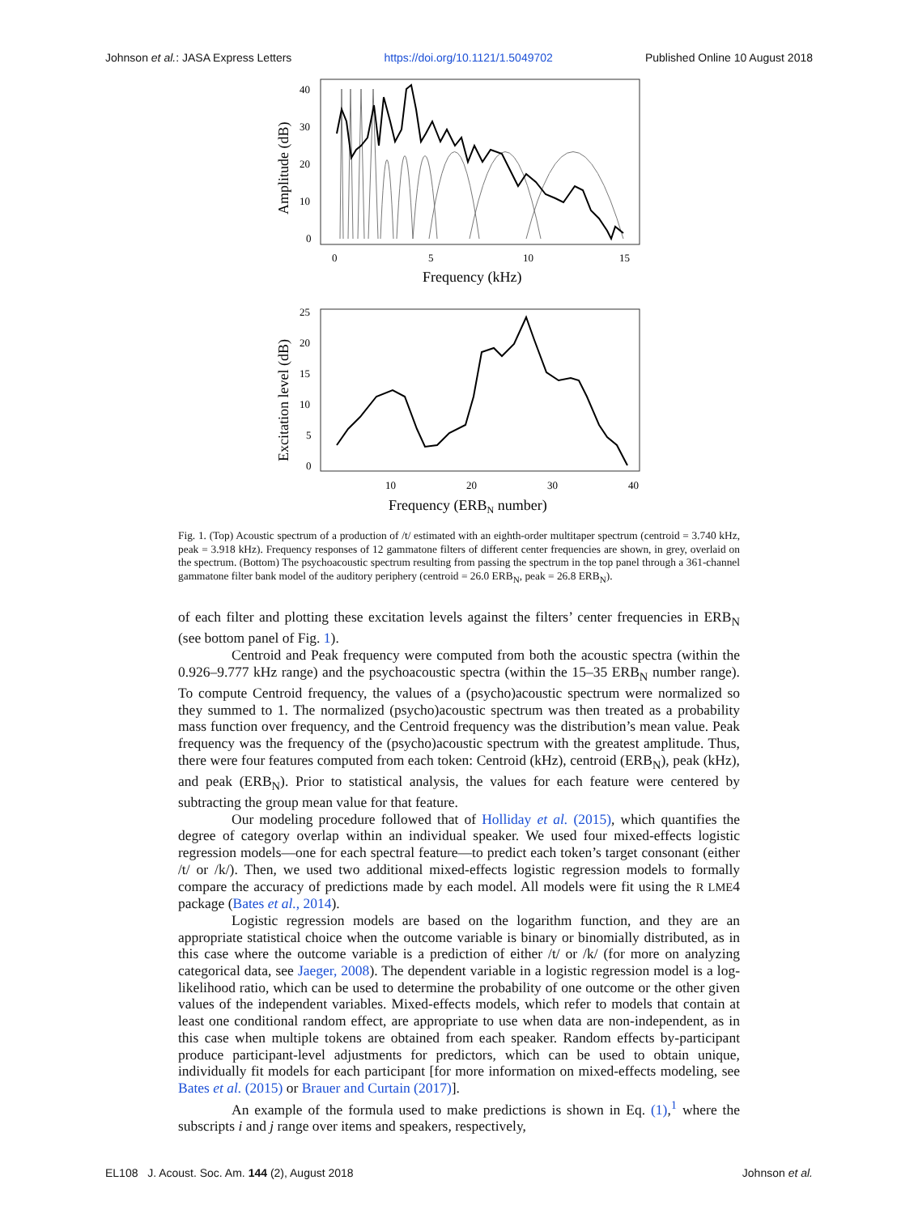Johnson et al.: JASA Express Letters https://doi.org/10.1121/1.5049702 Published Online 10 August 2018
40
30
20
10
0
0
5
10
15
Frequency (kHz)
Amplitude (dB)
25
20
15
10
5
0
10
20
30
40
Frequency (ERBN number)
Excitation level (dB)
Fig. 1. (Top) Acoustic spectrum of a production of /t/ estimated with an eighth-order multitaper spectrum (centroid = 3.740 kHz, peak = 3.918 kHz). Frequency responses of 12 gammatone filters of different center frequencies are shown, in grey, overlaid on the spectrum. (Bottom) The psychoacoustic spectrum resulting from passing the spectrum in the top panel through a 361-channel gammatone filter bank model of the auditory periphery (centroid = 26.0 ERB<sub>N</sub>, peak = 26.8 ERB<sub>N</sub>).
of each filter and plotting these excitation levels against the filters’ center frequencies in ERB<sub>N</sub> (see bottom panel of Fig. 1).
Centroid and Peak frequency were computed from both the acoustic spectra (within the 0.926–9.777 kHz range) and the psychoacoustic spectra (within the 15–35 ERB<sub>N</sub> number range). To compute Centroid frequency, the values of a (psycho)acoustic spectrum were normalized so they summed to 1. The normalized (psycho)acoustic spectrum was then treated as a probability mass function over frequency, and the Centroid frequency was the distribution’s mean value. Peak frequency was the frequency of the (psycho)acoustic spectrum with the greatest amplitude. Thus, there were four features computed from each token: Centroid (kHz), centroid (ERB<sub>N</sub>), peak (kHz), and peak (ERB<sub>N</sub>). Prior to statistical analysis, the values for each feature were centered by subtracting the group mean value for that feature.
Our modeling procedure followed that of Holliday et al. (2015), which quantifies the degree of category overlap within an individual speaker. We used four mixed-effects logistic regression models—one for each spectral feature—to predict each token’s target consonant (either /t/ or /k/). Then, we used two additional mixed-effects logistic regression models to formally compare the accuracy of predictions made by each model. All models were fit using the R LME4 package (Bates et al., 2014).
Logistic regression models are based on the logarithm function, and they are an appropriate statistical choice when the outcome variable is binary or binomially distributed, as in this case where the outcome variable is a prediction of either /t/ or /k/ (for more on analyzing categorical data, see Jaeger, 2008). The dependent variable in a logistic regression model is a log-likelihood ratio, which can be used to determine the probability of one outcome or the other given values of the independent variables. Mixed-effects models, which refer to models that contain at least one conditional random effect, are appropriate to use when data are non-independent, as in this case when multiple tokens are obtained from each speaker. Random effects by-participant produce participant-level adjustments for predictors, which can be used to obtain unique, individually fit models for each participant [for more information on mixed-effects modeling, see Bates et al. (2015) or Brauer and Curtain (2017)].
An example of the formula used to make predictions is shown in Eq. (1),<sup>1</sup> where the subscripts i and j range over items and speakers, respectively,
EL108 J. Acoust. Soc. Am. 144 (2), August 2018 Johnson et al.